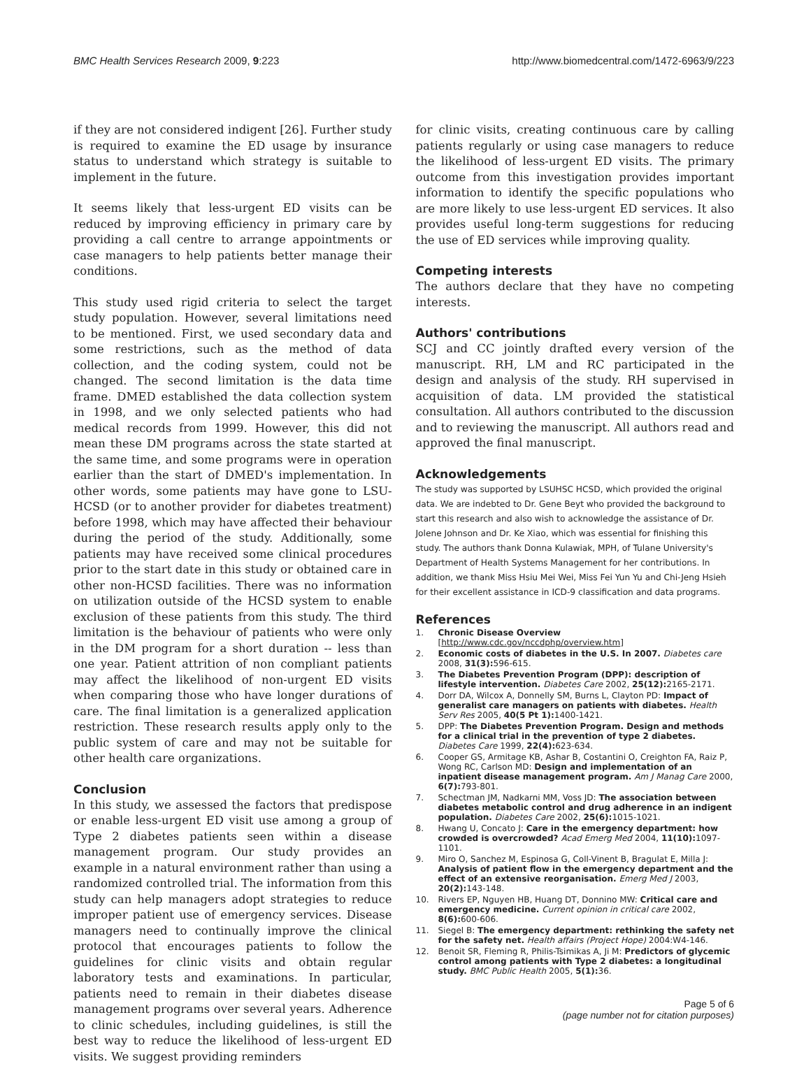BMC Health Services Research 2009, 9:223 http://www.biomedcentral.com/1472-6963/9/223
if they are not considered indigent [26]. Further study is required to examine the ED usage by insurance status to understand which strategy is suitable to implement in the future.
It seems likely that less-urgent ED visits can be reduced by improving efficiency in primary care by providing a call centre to arrange appointments or case managers to help patients better manage their conditions.
This study used rigid criteria to select the target study population. However, several limitations need to be mentioned. First, we used secondary data and some restrictions, such as the method of data collection, and the coding system, could not be changed. The second limitation is the data time frame. DMED established the data collection system in 1998, and we only selected patients who had medical records from 1999. However, this did not mean these DM programs across the state started at the same time, and some programs were in operation earlier than the start of DMED's implementation. In other words, some patients may have gone to LSU-HCSD (or to another provider for diabetes treatment) before 1998, which may have affected their behaviour during the period of the study. Additionally, some patients may have received some clinical procedures prior to the start date in this study or obtained care in other non-HCSD facilities. There was no information on utilization outside of the HCSD system to enable exclusion of these patients from this study. The third limitation is the behaviour of patients who were only in the DM program for a short duration -- less than one year. Patient attrition of non compliant patients may affect the likelihood of non-urgent ED visits when comparing those who have longer durations of care. The final limitation is a generalized application restriction. These research results apply only to the public system of care and may not be suitable for other health care organizations.
Conclusion
In this study, we assessed the factors that predispose or enable less-urgent ED visit use among a group of Type 2 diabetes patients seen within a disease management program. Our study provides an example in a natural environment rather than using a randomized controlled trial. The information from this study can help managers adopt strategies to reduce improper patient use of emergency services. Disease managers need to continually improve the clinical protocol that encourages patients to follow the guidelines for clinic visits and obtain regular laboratory tests and examinations. In particular, patients need to remain in their diabetes disease management programs over several years. Adherence to clinic schedules, including guidelines, is still the best way to reduce the likelihood of less-urgent ED visits. We suggest providing reminders
for clinic visits, creating continuous care by calling patients regularly or using case managers to reduce the likelihood of less-urgent ED visits. The primary outcome from this investigation provides important information to identify the specific populations who are more likely to use less-urgent ED services. It also provides useful long-term suggestions for reducing the use of ED services while improving quality.
Competing interests
The authors declare that they have no competing interests.
Authors' contributions
SCJ and CC jointly drafted every version of the manuscript. RH, LM and RC participated in the design and analysis of the study. RH supervised in acquisition of data. LM provided the statistical consultation. All authors contributed to the discussion and to reviewing the manuscript. All authors read and approved the final manuscript.
Acknowledgements
The study was supported by LSUHSC HCSD, which provided the original data. We are indebted to Dr. Gene Beyt who provided the background to start this research and also wish to acknowledge the assistance of Dr. Jolene Johnson and Dr. Ke Xiao, which was essential for finishing this study. The authors thank Donna Kulawiak, MPH, of Tulane University's Department of Health Systems Management for her contributions. In addition, we thank Miss Hsiu Mei Wei, Miss Fei Yun Yu and Chi-Jeng Hsieh for their excellent assistance in ICD-9 classification and data programs.
References
1. Chronic Disease Overview [http://www.cdc.gov/nccdphp/overview.htm]
2. Economic costs of diabetes in the U.S. In 2007. Diabetes care 2008, 31(3): 596-615.
3. The Diabetes Prevention Program (DPP): description of lifestyle intervention. Diabetes Care 2002, 25(12): 2165-2171.
4. Dorr DA, Wilcox A, Donnelly SM, Burns L, Clayton PD: Impact of generalist care managers on patients with diabetes. Health Serv Res 2005, 40(5 Pt 1): 1400-1421.
5. DPP: The Diabetes Prevention Program. Design and methods for a clinical trial in the prevention of type 2 diabetes. Diabetes Care 1999, 22(4): 623-634.
6. Cooper GS, Armitage KB, Ashar B, Costantini O, Creighton FA, Raiz P, Wong RC, Carlson MD: Design and implementation of an inpatient disease management program. Am J Manag Care 2000, 6(7): 793-801.
7. Schectman JM, Nadkarni MM, Voss JD: The association between diabetes metabolic control and drug adherence in an indigent population. Diabetes Care 2002, 25(6): 1015-1021.
8. Hwang U, Concato J: Care in the emergency department: how crowded is overcrowded? Acad Emerg Med 2004, 11(10): 1097-1101.
9. Miro O, Sanchez M, Espinosa G, Coll-Vinent B, Bragulat E, Milla J: Analysis of patient flow in the emergency department and the effect of an extensive reorganisation. Emerg Med J 2003, 20(2): 143-148.
10. Rivers EP, Nguyen HB, Huang DT, Donnino MW: Critical care and emergency medicine. Current opinion in critical care 2002, 8(6): 600-606.
11. Siegel B: The emergency department: rethinking the safety net for the safety net. Health affairs (Project Hope) 2004:W4-146.
12. Benoit SR, Fleming R, Philis-Tsimikas A, Ji M: Predictors of glycemic control among patients with Type 2 diabetes: a longitudinal study. BMC Public Health 2005, 5(1): 36.
Page 5 of 6
(page number not for citation purposes)